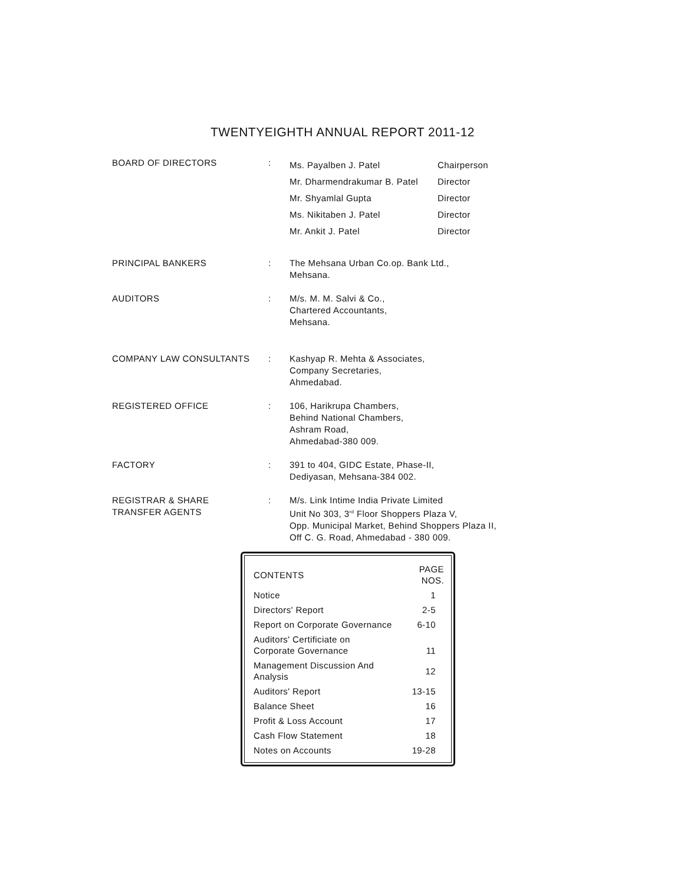TWENTYEIGHTH ANNUAL REPORT 2011-12
| BOARD OF DIRECTORS | : | Ms. Payalben J. Patel Mr. Dharmendrakumar B. Patel Mr. Shyamlal Gupta Ms. Nikitaben J. Patel Mr. Ankit J. Patel | Chairperson Director Director Director Director |
| PRINCIPAL BANKERS | : | The Mehsana Urban Co.op. Bank Ltd., Mehsana. | |
| AUDITORS | : | M/s. M. M. Salvi & Co., Chartered Accountants, Mehsana. | |
| COMPANY LAW CONSULTANTS | : | Kashyap R. Mehta & Associates, Company Secretaries, Ahmedabad. | |
| REGISTERED OFFICE | : | 106, Harikrupa Chambers, Behind National Chambers, Ashram Road, Ahmedabad-380 009. | |
| FACTORY | : | 391 to 404, GIDC Estate, Phase-II, Dediyasan, Mehsana-384 002. | |
| REGISTRAR & SHARE TRANSFER AGENTS | : | M/s. Link Intime India Private Limited Unit No 303, 3<sup>rd</sup> Floor Shoppers Plaza V, Opp. Municipal Market, Behind Shoppers Plaza II, Off C. G. Road, Ahmedabad - 380 009. | |
| CONTENTS | PAGE NOS. |
| --- | --- |
| Notice | 1 |
| Directors' Report | 2-5 |
| Report on Corporate Governance | 6-10 |
| Auditors' Certificiate on Corporate Governance | 11 |
| Management Discussion And Analysis | 12 |
| Auditors' Report | 13-15 |
| Balance Sheet | 16 |
| Profit & Loss Account | 17 |
| Cash Flow Statement | 18 |
| Notes on Accounts | 19-28 |